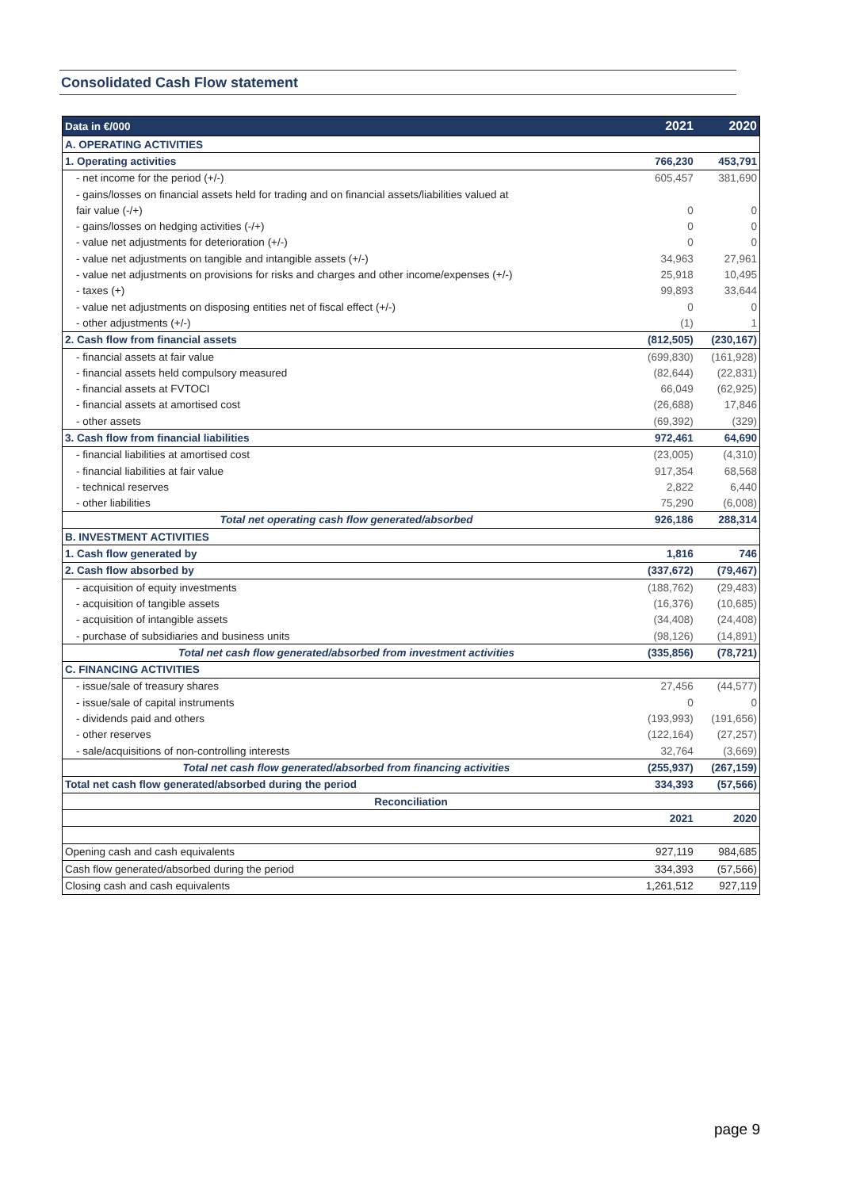Consolidated Cash Flow statement
| Data in €/000 | 2021 | 2020 |
| --- | --- | --- |
| A. OPERATING ACTIVITIES | | |
| 1. Operating activities | 766,230 | 453,791 |
| - net income for the period (+/-) | 605,457 | 381,690 |
| - gains/losses on financial assets held for trading and on financial assets/liabilities valued at | | |
| fair value (-/+) | 0 | 0 |
| - gains/losses on hedging activities (-/+) | 0 | 0 |
| - value net adjustments for deterioration (+/-) | 0 | 0 |
| - value net adjustments on tangible and intangible assets (+/-) | 34,963 | 27,961 |
| - value net adjustments on provisions for risks and charges and other income/expenses (+/-) | 25,918 | 10,495 |
| - taxes (+) | 99,893 | 33,644 |
| - value net adjustments on disposing entities net of fiscal effect (+/-) | 0 | 0 |
| - other adjustments (+/-) | (1) | 1 |
| 2. Cash flow from financial assets | (812,505) | (230,167) |
| - financial assets at fair value | (699,830) | (161,928) |
| - financial assets held compulsory measured | (82,644) | (22,831) |
| - financial assets at FVTOCI | 66,049 | (62,925) |
| - financial assets at amortised cost | (26,688) | 17,846 |
| - other assets | (69,392) | (329) |
| 3. Cash flow from financial liabilities | 972,461 | 64,690 |
| - financial liabilities at amortised cost | (23,005) | (4,310) |
| - financial liabilities at fair value | 917,354 | 68,568 |
| - technical reserves | 2,822 | 6,440 |
| - other liabilities | 75,290 | (6,008) |
| Total net operating cash flow generated/absorbed | 926,186 | 288,314 |
| B. INVESTMENT ACTIVITIES | | |
| 1. Cash flow generated by | 1,816 | 746 |
| 2. Cash flow absorbed by | (337,672) | (79,467) |
| - acquisition of equity investments | (188,762) | (29,483) |
| - acquisition of tangible assets | (16,376) | (10,685) |
| - acquisition of intangible assets | (34,408) | (24,408) |
| - purchase of subsidiaries and business units | (98,126) | (14,891) |
| Total net cash flow generated/absorbed from investment activities | (335,856) | (78,721) |
| C. FINANCING ACTIVITIES | | |
| - issue/sale of treasury shares | 27,456 | (44,577) |
| - issue/sale of capital instruments | 0 | 0 |
| - dividends paid and others | (193,993) | (191,656) |
| - other reserves | (122,164) | (27,257) |
| - sale/acquisitions of non-controlling interests | 32,764 | (3,669) |
| Total net cash flow generated/absorbed from financing activities | (255,937) | (267,159) |
| Total net cash flow generated/absorbed during the period | 334,393 | (57,566) |
| Reconciliation | | |
| | 2021 | 2020 |
| Opening cash and cash equivalents | 927,119 | 984,685 |
| Cash flow generated/absorbed during the period | 334,393 | (57,566) |
| Closing cash and cash equivalents | 1,261,512 | 927,119 |
page 9